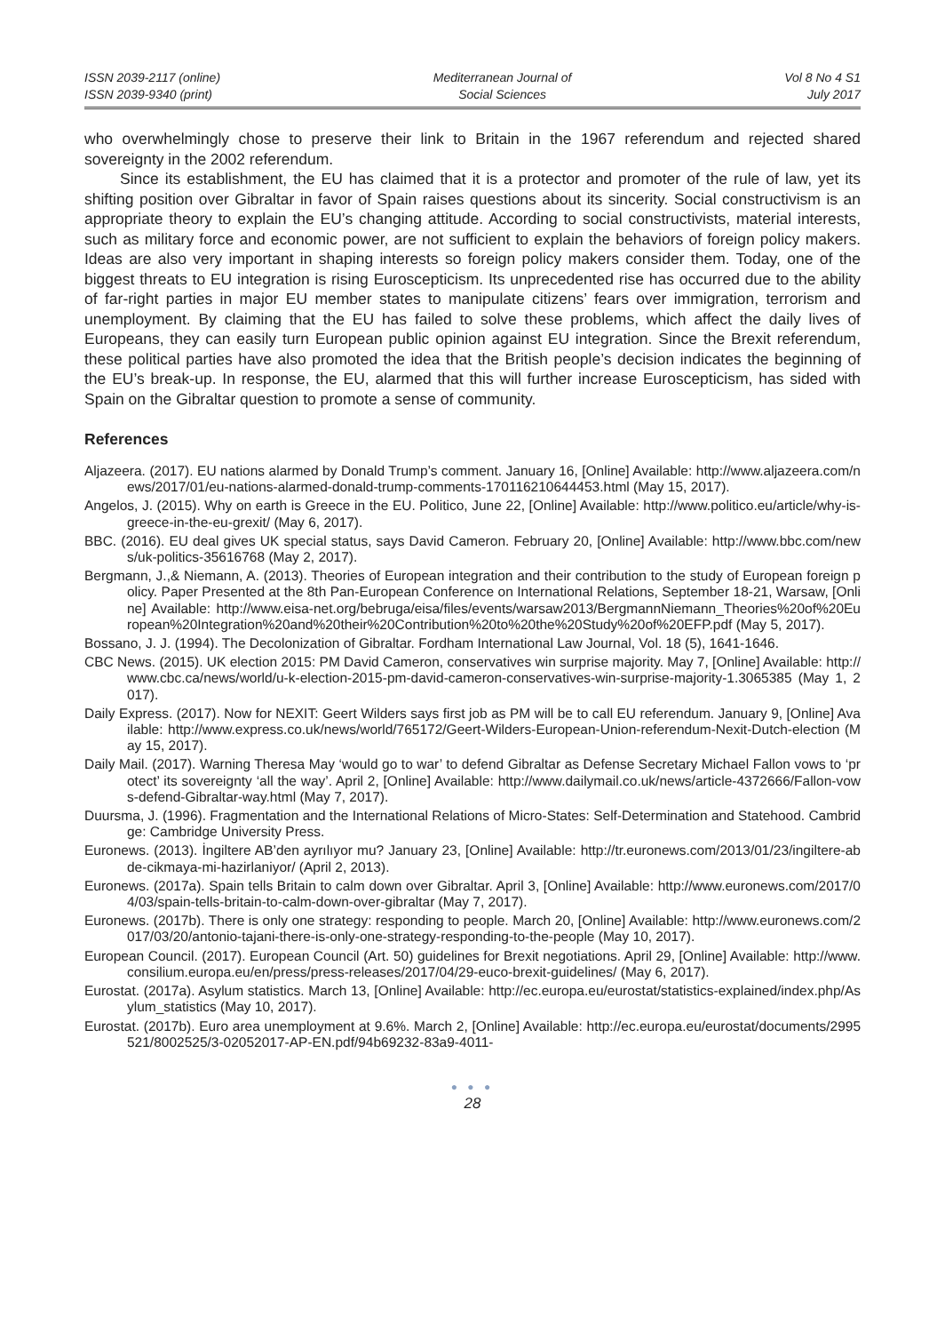ISSN 2039-2117 (online)
ISSN 2039-9340 (print)
Mediterranean Journal of
Social Sciences
Vol 8 No 4 S1
July 2017
who overwhelmingly chose to preserve their link to Britain in the 1967 referendum and rejected shared sovereignty in the 2002 referendum.
Since its establishment, the EU has claimed that it is a protector and promoter of the rule of law, yet its shifting position over Gibraltar in favor of Spain raises questions about its sincerity. Social constructivism is an appropriate theory to explain the EU’s changing attitude. According to social constructivists, material interests, such as military force and economic power, are not sufficient to explain the behaviors of foreign policy makers. Ideas are also very important in shaping interests so foreign policy makers consider them. Today, one of the biggest threats to EU integration is rising Euroscepticism. Its unprecedented rise has occurred due to the ability of far-right parties in major EU member states to manipulate citizens’ fears over immigration, terrorism and unemployment. By claiming that the EU has failed to solve these problems, which affect the daily lives of Europeans, they can easily turn European public opinion against EU integration. Since the Brexit referendum, these political parties have also promoted the idea that the British people’s decision indicates the beginning of the EU’s break-up. In response, the EU, alarmed that this will further increase Euroscepticism, has sided with Spain on the Gibraltar question to promote a sense of community.
References
Aljazeera. (2017). EU nations alarmed by Donald Trump’s comment. January 16, [Online] Available: http://www.aljazeera.com/news/2017/01/eu-nations-alarmed-donald-trump-comments-170116210644453.html (May 15, 2017).
Angelos, J. (2015). Why on earth is Greece in the EU. Politico, June 22, [Online] Available: http://www.politico.eu/article/why-is-greece-in-the-eu-grexit/ (May 6, 2017).
BBC. (2016). EU deal gives UK special status, says David Cameron. February 20, [Online] Available: http://www.bbc.com/news/uk-politics-35616768 (May 2, 2017).
Bergmann, J.,& Niemann, A. (2013). Theories of European integration and their contribution to the study of European foreign policy. Paper Presented at the 8th Pan-European Conference on International Relations, September 18-21, Warsaw, [Online] Available: http://www.eisa-net.org/bebruga/eisa/files/events/warsaw2013/BergmannNiemann_Theories%20of%20European%20Integration%20and%20their%20Contribution%20to%20the%20Study%20of%20EFP.pdf (May 5, 2017).
Bossano, J. J. (1994). The Decolonization of Gibraltar. Fordham International Law Journal, Vol. 18 (5), 1641-1646.
CBC News. (2015). UK election 2015: PM David Cameron, conservatives win surprise majority. May 7, [Online] Available: http://www.cbc.ca/news/world/u-k-election-2015-pm-david-cameron-conservatives-win-surprise-majority-1.3065385 (May 1, 2017).
Daily Express. (2017). Now for NEXIT: Geert Wilders says first job as PM will be to call EU referendum. January 9, [Online] Available: http://www.express.co.uk/news/world/765172/Geert-Wilders-European-Union-referendum-Nexit-Dutch-election (May 15, 2017).
Daily Mail. (2017). Warning Theresa May ‘would go to war’ to defend Gibraltar as Defense Secretary Michael Fallon vows to ‘protect’ its sovereignty ‘all the way’. April 2, [Online] Available: http://www.dailymail.co.uk/news/article-4372666/Fallon-vows-defend-Gibraltar-way.html (May 7, 2017).
Duursma, J. (1996). Fragmentation and the International Relations of Micro-States: Self-Determination and Statehood. Cambridge: Cambridge University Press.
Euronews. (2013). İngiltere AB’den ayrılıyor mu? January 23, [Online] Available: http://tr.euronews.com/2013/01/23/ingiltere-abde-cikmaya-mi-hazirlaniyor/ (April 2, 2013).
Euronews. (2017a). Spain tells Britain to calm down over Gibraltar. April 3, [Online] Available: http://www.euronews.com/2017/04/03/spain-tells-britain-to-calm-down-over-gibraltar (May 7, 2017).
Euronews. (2017b). There is only one strategy: responding to people. March 20, [Online] Available: http://www.euronews.com/2017/03/20/antonio-tajani-there-is-only-one-strategy-responding-to-the-people (May 10, 2017).
European Council. (2017). European Council (Art. 50) guidelines for Brexit negotiations. April 29, [Online] Available: http://www.consilium.europa.eu/en/press/press-releases/2017/04/29-euco-brexit-guidelines/ (May 6, 2017).
Eurostat. (2017a). Asylum statistics. March 13, [Online] Available: http://ec.europa.eu/eurostat/statistics-explained/index.php/Asylum_statistics (May 10, 2017).
Eurostat. (2017b). Euro area unemployment at 9.6%. March 2, [Online] Available: http://ec.europa.eu/eurostat/documents/2995521/8002525/3-02052017-AP-EN.pdf/94b69232-83a9-4011-
● ● ●
28